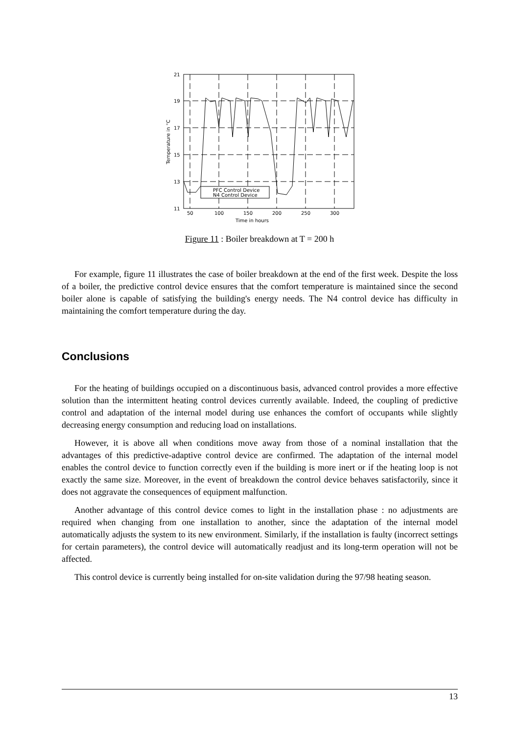21
19
17
15
13
11
50
100
150
200
250
300
Time in hours
Temperature in °C
PFC Control Device
N4 Control Device
Figure 11 : Boiler breakdown at T = 200 h
For example, figure 11 illustrates the case of boiler breakdown at the end of the first week. Despite the loss of a boiler, the predictive control device ensures that the comfort temperature is maintained since the second boiler alone is capable of satisfying the building's energy needs. The N4 control device has difficulty in maintaining the comfort temperature during the day.
Conclusions
For the heating of buildings occupied on a discontinuous basis, advanced control provides a more effective solution than the intermittent heating control devices currently available. Indeed, the coupling of predictive control and adaptation of the internal model during use enhances the comfort of occupants while slightly decreasing energy consumption and reducing load on installations.
However, it is above all when conditions move away from those of a nominal installation that the advantages of this predictive-adaptive control device are confirmed. The adaptation of the internal model enables the control device to function correctly even if the building is more inert or if the heating loop is not exactly the same size. Moreover, in the event of breakdown the control device behaves satisfactorily, since it does not aggravate the consequences of equipment malfunction.
Another advantage of this control device comes to light in the installation phase : no adjustments are required when changing from one installation to another, since the adaptation of the internal model automatically adjusts the system to its new environment. Similarly, if the installation is faulty (incorrect settings for certain parameters), the control device will automatically readjust and its long-term operation will not be affected.
This control device is currently being installed for on-site validation during the 97/98 heating season.
13